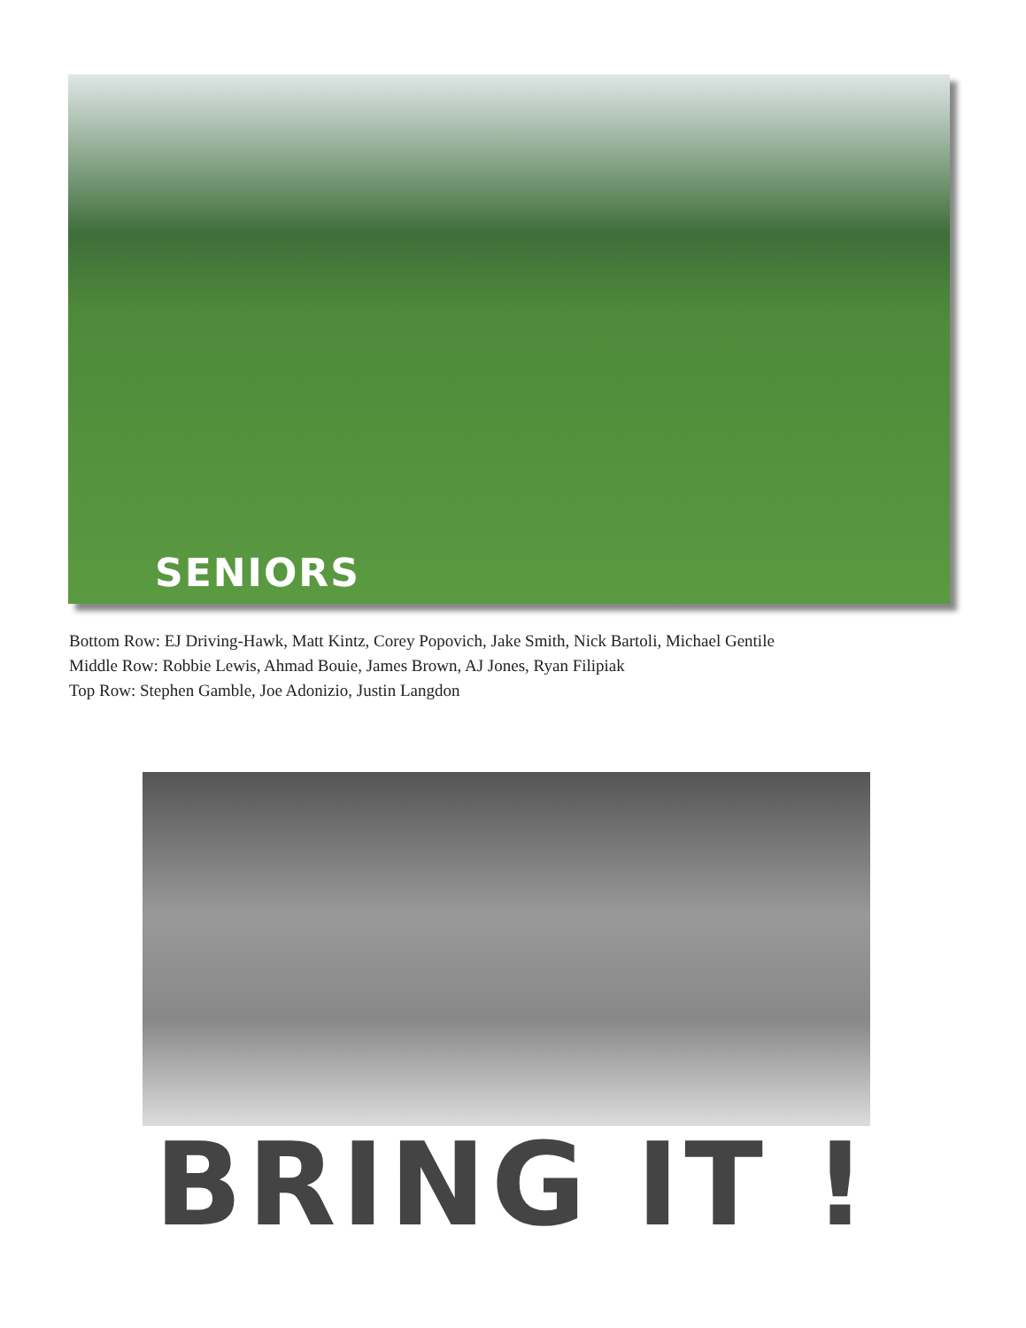SENIORS
Bottom Row: EJ Driving-Hawk, Matt Kintz, Corey Popovich, Jake Smith, Nick Bartoli, Michael Gentile
Middle Row: Robbie Lewis, Ahmad Bouie, James Brown, AJ Jones, Ryan Filipiak
Top Row: Stephen Gamble, Joe Adonizio, Justin Langdon
BRING IT !